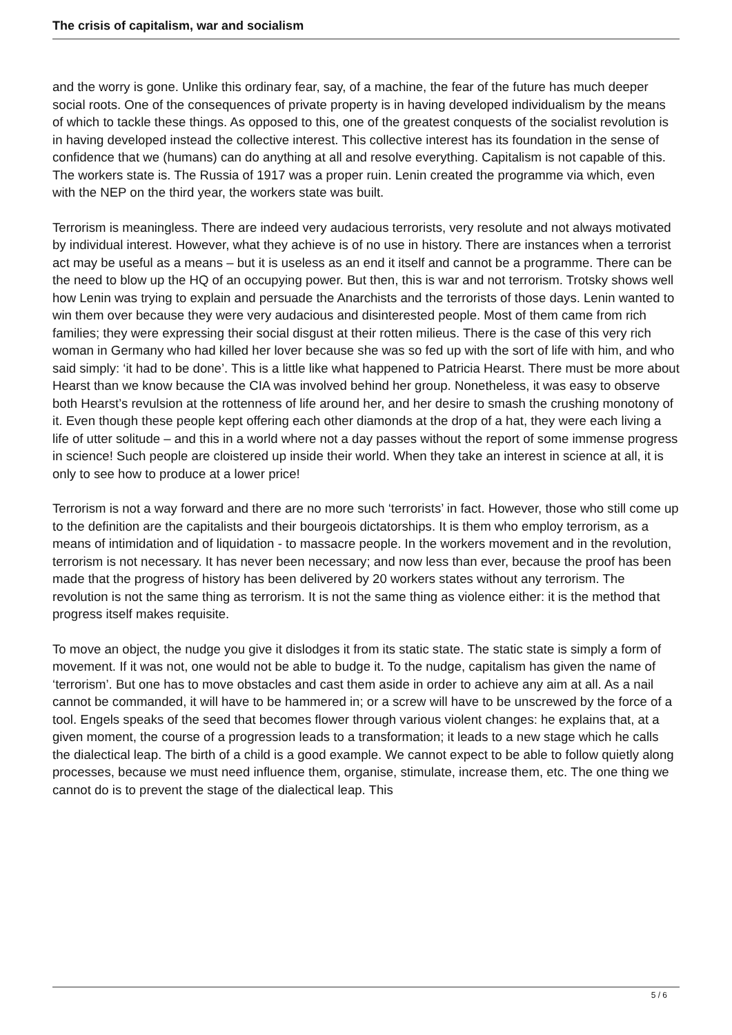The crisis of capitalism, war and socialism
and the worry is gone. Unlike this ordinary fear, say, of a machine, the fear of the future has much deeper social roots. One of the consequences of private property is in having developed individualism by the means of which to tackle these things. As opposed to this, one of the greatest conquests of the socialist revolution is in having developed instead the collective interest. This collective interest has its foundation in the sense of confidence that we (humans) can do anything at all and resolve everything. Capitalism is not capable of this. The workers state is. The Russia of 1917 was a proper ruin. Lenin created the programme via which, even with the NEP on the third year, the workers state was built.
Terrorism is meaningless. There are indeed very audacious terrorists, very resolute and not always motivated by individual interest. However, what they achieve is of no use in history. There are instances when a terrorist act may be useful as a means – but it is useless as an end it itself and cannot be a programme. There can be the need to blow up the HQ of an occupying power. But then, this is war and not terrorism. Trotsky shows well how Lenin was trying to explain and persuade the Anarchists and the terrorists of those days. Lenin wanted to win them over because they were very audacious and disinterested people. Most of them came from rich families; they were expressing their social disgust at their rotten milieus. There is the case of this very rich woman in Germany who had killed her lover because she was so fed up with the sort of life with him, and who said simply: ‘it had to be done’. This is a little like what happened to Patricia Hearst. There must be more about Hearst than we know because the CIA was involved behind her group. Nonetheless, it was easy to observe both Hearst’s revulsion at the rottenness of life around her, and her desire to smash the crushing monotony of it. Even though these people kept offering each other diamonds at the drop of a hat, they were each living a life of utter solitude – and this in a world where not a day passes without the report of some immense progress in science! Such people are cloistered up inside their world. When they take an interest in science at all, it is only to see how to produce at a lower price!
Terrorism is not a way forward and there are no more such ‘terrorists’ in fact. However, those who still come up to the definition are the capitalists and their bourgeois dictatorships. It is them who employ terrorism, as a means of intimidation and of liquidation - to massacre people. In the workers movement and in the revolution, terrorism is not necessary. It has never been necessary; and now less than ever, because the proof has been made that the progress of history has been delivered by 20 workers states without any terrorism. The revolution is not the same thing as terrorism. It is not the same thing as violence either: it is the method that progress itself makes requisite.
To move an object, the nudge you give it dislodges it from its static state. The static state is simply a form of movement. If it was not, one would not be able to budge it. To the nudge, capitalism has given the name of ‘terrorism’. But one has to move obstacles and cast them aside in order to achieve any aim at all. As a nail cannot be commanded, it will have to be hammered in; or a screw will have to be unscrewed by the force of a tool. Engels speaks of the seed that becomes flower through various violent changes: he explains that, at a given moment, the course of a progression leads to a transformation; it leads to a new stage which he calls the dialectical leap. The birth of a child is a good example. We cannot expect to be able to follow quietly along processes, because we must need influence them, organise, stimulate, increase them, etc. The one thing we cannot do is to prevent the stage of the dialectical leap. This
5 / 6